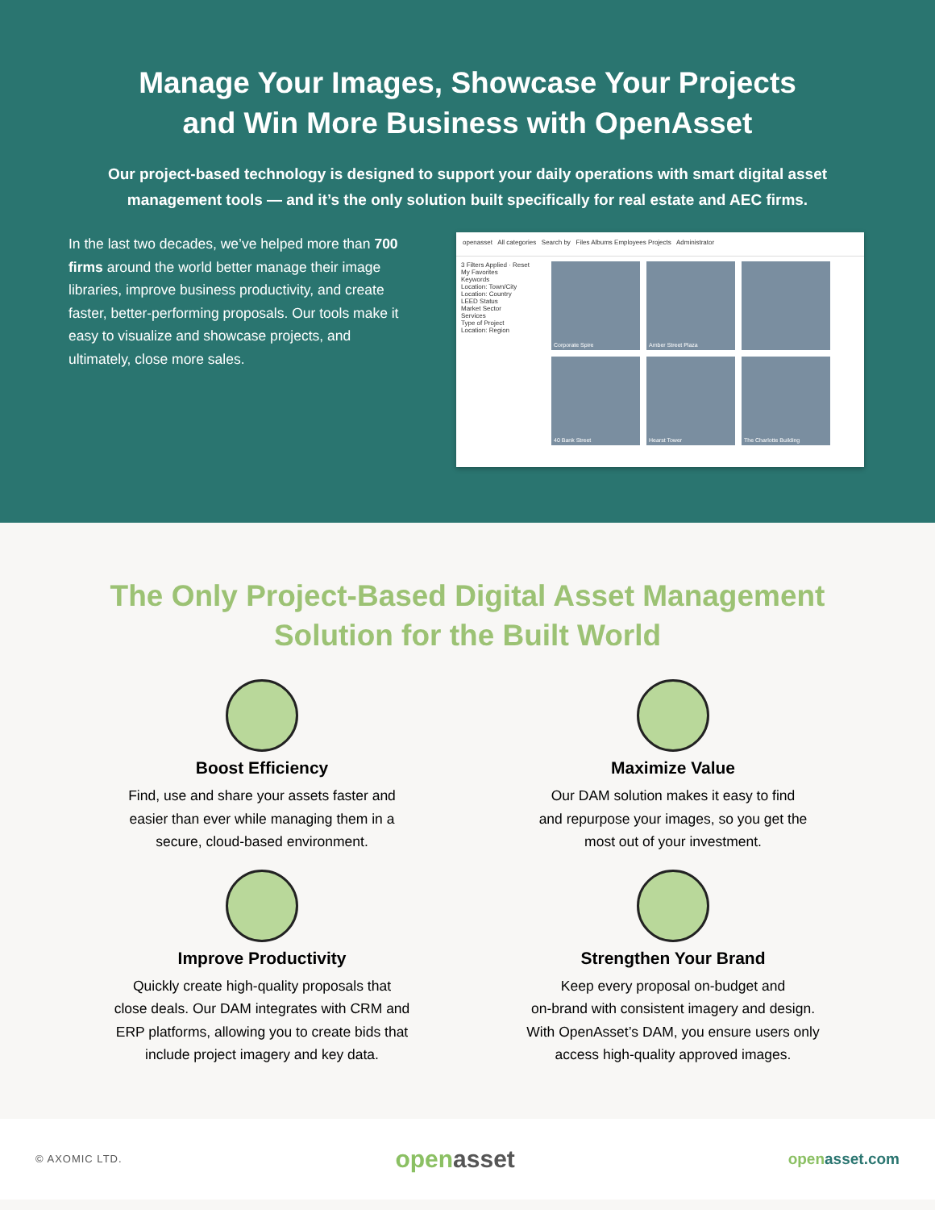Manage Your Images, Showcase Your Projects
and Win More Business with OpenAsset
Our project-based technology is designed to support your daily operations with smart digital asset management tools — and it’s the only solution built specifically for real estate and AEC firms.
In the last two decades, we’ve helped more than 700 firms around the world better manage their image libraries, improve business productivity, and create faster, better-performing proposals. Our tools make it easy to visualize and showcase projects, and ultimately, close more sales.
openasset All categories Search by Files Albums Employees Projects Administrator
3 Filters Applied · Reset
My Favorites
Keywords
Location: Town/City
Location: Country
LEED Status
Market Sector
Services
Type of Project
Location: Region
Corporate Spire
Amber Street Plaza
40 Bank Street
Hearst Tower
The Charlotte Building
The Only Project-Based Digital Asset Management
Solution for the Built World
Boost Efficiency
Find, use and share your assets faster and
easier than ever while managing them in a
secure, cloud-based environment.
Maximize Value
Our DAM solution makes it easy to find
and repurpose your images, so you get the
most out of your investment.
Improve Productivity
Quickly create high-quality proposals that
close deals. Our DAM integrates with CRM and
ERP platforms, allowing you to create bids that
include project imagery and key data.
Strengthen Your Brand
Keep every proposal on-budget and
on-brand with consistent imagery and design.
With OpenAsset’s DAM, you ensure users only
access high-quality approved images.
© AXOMIC LTD. openasset openasset.com